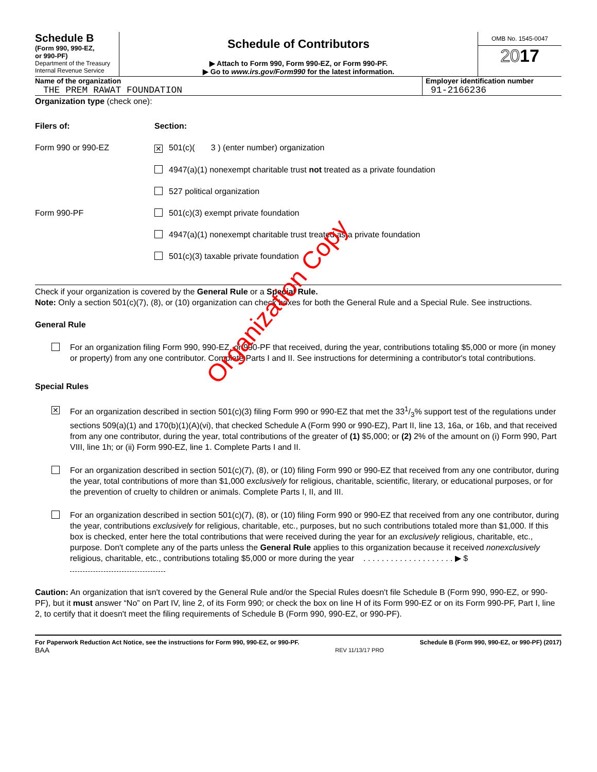Schedule B
(Form 990, 990-EZ,
or 990-PF)
Department of the Treasury
Internal Revenue Service
Schedule of Contributors
▶ Attach to Form 990, Form 990-EZ, or Form 990-PF.
▶ Go to www.irs.gov/Form990 for the latest information.
OMB No. 1545-0047
2017
Name of the organization
THE PREM RAWAT FOUNDATION
Employer identification number
91-2166236
Organization type (check one):
Filers of: Section:
Form 990 or 990-EZ
✕ 501(c)( 3 ) (enter number) organization
4947(a)(1) nonexempt charitable trust not treated as a private foundation
527 political organization
Form 990-PF 501(c)(3) exempt private foundation
4947(a)(1) nonexempt charitable trust treated as a private foundation
501(c)(3) taxable private foundation
Check if your organization is covered by the General Rule or a Special Rule.
Note: Only a section 501(c)(7), (8), or (10) organization can check boxes for both the General Rule and a Special Rule. See instructions.
General Rule
For an organization filing Form 990, 990-EZ, or 990-PF that received, during the year, contributions totaling $5,000 or more (in money or property) from any one contributor. Complete Parts I and II. See instructions for determining a contributor's total contributions.
Special Rules
✕
For an organization described in section 501(c)(3) filing Form 990 or 990-EZ that met the 331/3% support test of the regulations under sections 509(a)(1) and 170(b)(1)(A)(vi), that checked Schedule A (Form 990 or 990-EZ), Part II, line 13, 16a, or 16b, and that received from any one contributor, during the year, total contributions of the greater of (1) $5,000; or (2) 2% of the amount on (i) Form 990, Part VIII, line 1h; or (ii) Form 990-EZ, line 1. Complete Parts I and II.
For an organization described in section 501(c)(7), (8), or (10) filing Form 990 or 990-EZ that received from any one contributor, during the year, total contributions of more than $1,000 exclusively for religious, charitable, scientific, literary, or educational purposes, or for the prevention of cruelty to children or animals. Complete Parts I, II, and III.
For an organization described in section 501(c)(7), (8), or (10) filing Form 990 or 990-EZ that received from any one contributor, during the year, contributions exclusively for religious, charitable, etc., purposes, but no such contributions totaled more than $1,000. If this box is checked, enter here the total contributions that were received during the year for an exclusively religious, charitable, etc., purpose. Don't complete any of the parts unless the General Rule applies to this organization because it received nonexclusively religious, charitable, etc., contributions totaling $5,000 or more during the year . . . . . . . . . . . . . . . . . . . . ▶ $
Caution: An organization that isn't covered by the General Rule and/or the Special Rules doesn't file Schedule B (Form 990, 990-EZ, or 990-PF), but it must answer “No” on Part IV, line 2, of its Form 990; or check the box on line H of its Form 990-EZ or on its Form 990-PF, Part I, line 2, to certify that it doesn't meet the filing requirements of Schedule B (Form 990, 990-EZ, or 990-PF).
For Paperwork Reduction Act Notice, see the instructions for Form 990, 990-EZ, or 990-PF.
BAA
REV 11/13/17 PRO
Schedule B (Form 990, 990-EZ, or 990-PF) (2017)
Organization Copy